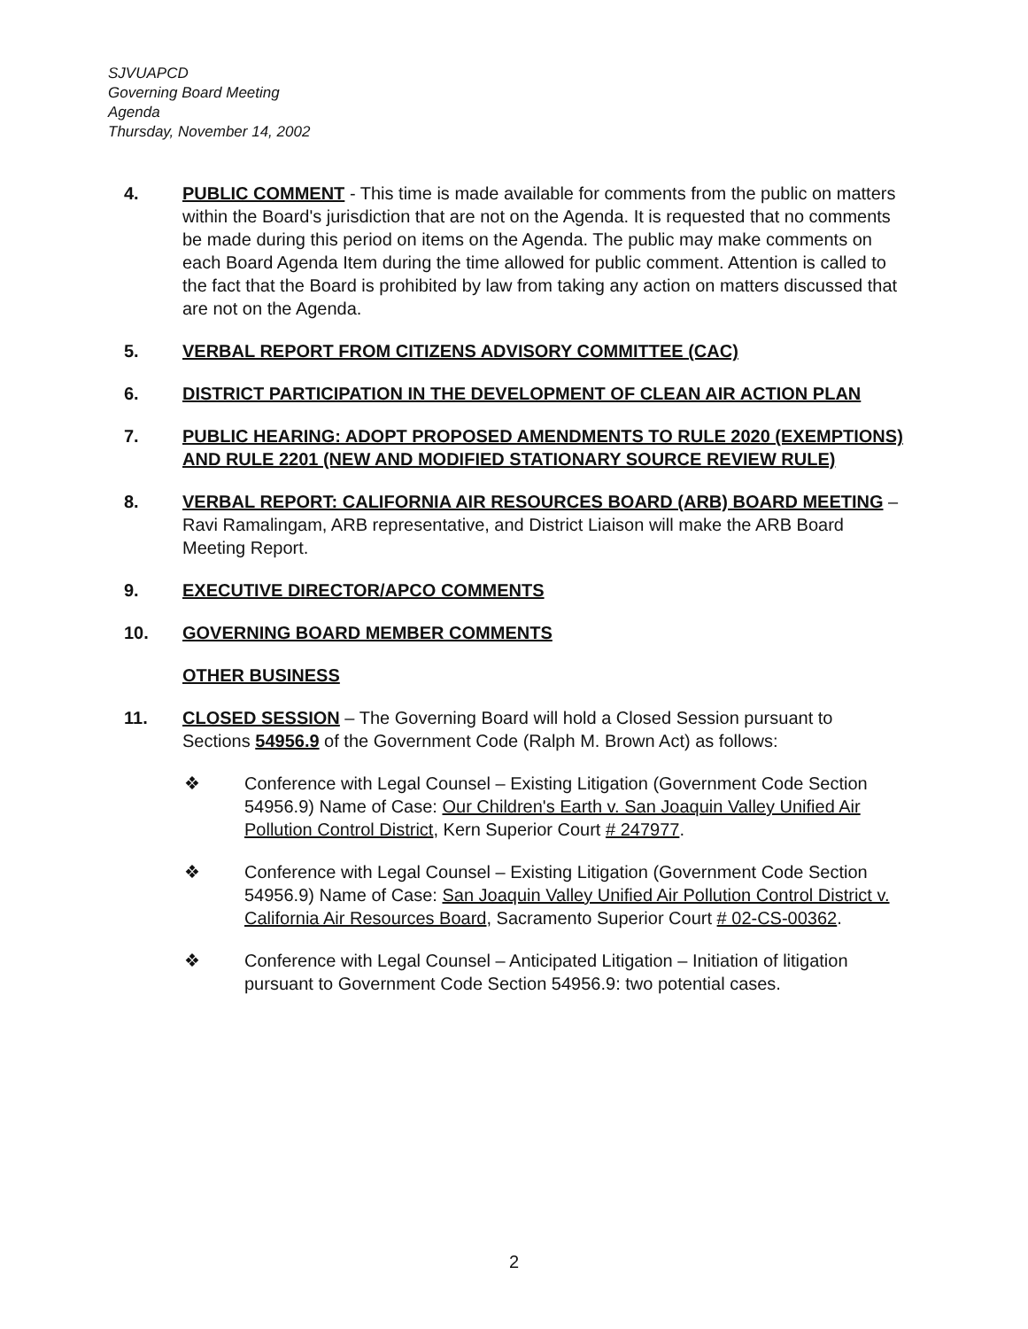SJVUAPCD
Governing Board Meeting
Agenda
Thursday, November 14, 2002
4. PUBLIC COMMENT - This time is made available for comments from the public on matters within the Board's jurisdiction that are not on the Agenda. It is requested that no comments be made during this period on items on the Agenda. The public may make comments on each Board Agenda Item during the time allowed for public comment. Attention is called to the fact that the Board is prohibited by law from taking any action on matters discussed that are not on the Agenda.
5. VERBAL REPORT FROM CITIZENS ADVISORY COMMITTEE (CAC)
6. DISTRICT PARTICIPATION IN THE DEVELOPMENT OF CLEAN AIR ACTION PLAN
7. PUBLIC HEARING: ADOPT PROPOSED AMENDMENTS TO RULE 2020 (EXEMPTIONS) AND RULE 2201 (NEW AND MODIFIED STATIONARY SOURCE REVIEW RULE)
8. VERBAL REPORT: CALIFORNIA AIR RESOURCES BOARD (ARB) BOARD MEETING – Ravi Ramalingam, ARB representative, and District Liaison will make the ARB Board Meeting Report.
9. EXECUTIVE DIRECTOR/APCO COMMENTS
10. GOVERNING BOARD MEMBER COMMENTS
OTHER BUSINESS
11. CLOSED SESSION – The Governing Board will hold a Closed Session pursuant to Sections 54956.9 of the Government Code (Ralph M. Brown Act) as follows:
❖ Conference with Legal Counsel – Existing Litigation (Government Code Section 54956.9) Name of Case: Our Children's Earth v. San Joaquin Valley Unified Air Pollution Control District, Kern Superior Court # 247977.
❖ Conference with Legal Counsel – Existing Litigation (Government Code Section 54956.9) Name of Case: San Joaquin Valley Unified Air Pollution Control District v. California Air Resources Board, Sacramento Superior Court # 02-CS-00362.
❖ Conference with Legal Counsel – Anticipated Litigation – Initiation of litigation pursuant to Government Code Section 54956.9: two potential cases.
2